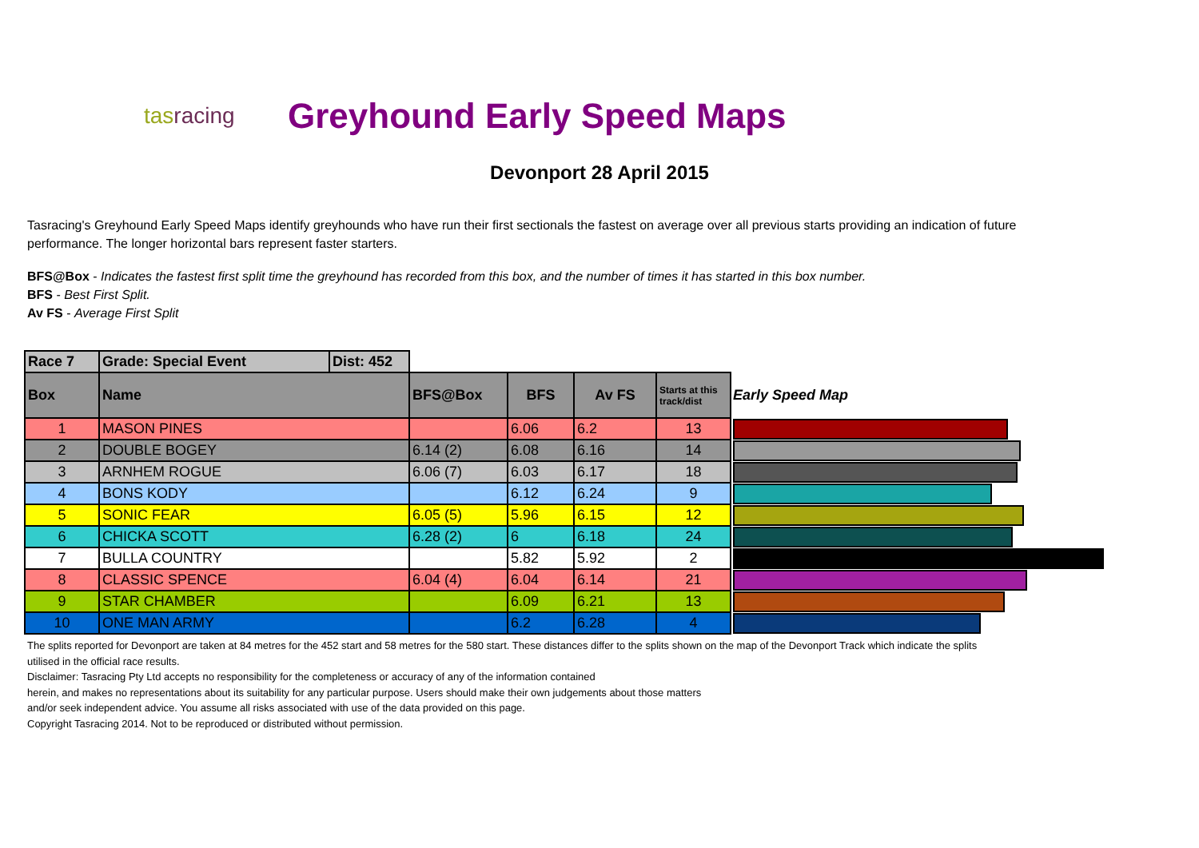tasracing
Greyhound Early Speed Maps
Devonport 28 April 2015
Tasracing's Greyhound Early Speed Maps identify greyhounds who have run their first sectionals the fastest on average over all previous starts providing an indication of future performance. The longer horizontal bars represent faster starters.
BFS@Box - Indicates the fastest first split time the greyhound has recorded from this box, and the number of times it has started in this box number.
BFS - Best First Split.
Av FS - Average First Split
| Race 7 | Grade: Special Event | Dist: 452 | | | | | |
| Box | Name | | BFS@Box | BFS | Av FS | Starts at this track/dist | Early Speed Map |
| 1 | MASON PINES | | | 6.06 | 6.2 | 13 | |
| 2 | DOUBLE BOGEY | | 6.14 (2) | 6.08 | 6.16 | 14 | |
| 3 | ARNHEM ROGUE | | 6.06 (7) | 6.03 | 6.17 | 18 | |
| 4 | BONS KODY | | | 6.12 | 6.24 | 9 | |
| 5 | SONIC FEAR | | 6.05 (5) | 5.96 | 6.15 | 12 | |
| 6 | CHICKA SCOTT | | 6.28 (2) | 6 | 6.18 | 24 | |
| 7 | BULLA COUNTRY | | | 5.82 | 5.92 | 2 | |
| 8 | CLASSIC SPENCE | | 6.04 (4) | 6.04 | 6.14 | 21 | |
| 9 | STAR CHAMBER | | | 6.09 | 6.21 | 13 | |
| 10 | ONE MAN ARMY | | | 6.2 | 6.28 | 4 | |
The splits reported for Devonport are taken at 84 metres for the 452 start and 58 metres for the 580 start. These distances differ to the splits shown on the map of the Devonport Track which indicate the splits utilised in the official race results.
Disclaimer: Tasracing Pty Ltd accepts no responsibility for the completeness or accuracy of any of the information contained
herein, and makes no representations about its suitability for any particular purpose. Users should make their own judgements about those matters
and/or seek independent advice. You assume all risks associated with use of the data provided on this page.
Copyright Tasracing 2014. Not to be reproduced or distributed without permission.